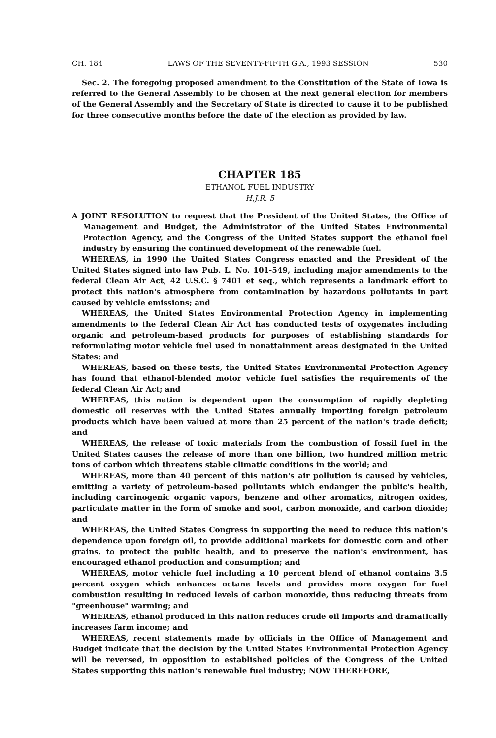CH. 184 LAWS OF THE SEVENTY-FIFTH G.A., 1993 SESSION 530
Sec. 2. The foregoing proposed amendment to the Constitution of the State of Iowa is referred to the General Assembly to be chosen at the next general election for members of the General Assembly and the Secretary of State is directed to cause it to be published for three consecutive months before the date of the election as provided by law.
CHAPTER 185
ETHANOL FUEL INDUSTRY
H.J.R. 5
A JOINT RESOLUTION to request that the President of the United States, the Office of Management and Budget, the Administrator of the United States Environmental Protection Agency, and the Congress of the United States support the ethanol fuel industry by ensuring the continued development of the renewable fuel.
WHEREAS, in 1990 the United States Congress enacted and the President of the United States signed into law Pub. L. No. 101-549, including major amendments to the federal Clean Air Act, 42 U.S.C. § 7401 et seq., which represents a landmark effort to protect this nation's atmosphere from contamination by hazardous pollutants in part caused by vehicle emissions; and
WHEREAS, the United States Environmental Protection Agency in implementing amendments to the federal Clean Air Act has conducted tests of oxygenates including organic and petroleum-based products for purposes of establishing standards for reformulating motor vehicle fuel used in nonattainment areas designated in the United States; and
WHEREAS, based on these tests, the United States Environmental Protection Agency has found that ethanol-blended motor vehicle fuel satisfies the requirements of the federal Clean Air Act; and
WHEREAS, this nation is dependent upon the consumption of rapidly depleting domestic oil reserves with the United States annually importing foreign petroleum products which have been valued at more than 25 percent of the nation's trade deficit; and
WHEREAS, the release of toxic materials from the combustion of fossil fuel in the United States causes the release of more than one billion, two hundred million metric tons of carbon which threatens stable climatic conditions in the world; and
WHEREAS, more than 40 percent of this nation's air pollution is caused by vehicles, emitting a variety of petroleum-based pollutants which endanger the public's health, including carcinogenic organic vapors, benzene and other aromatics, nitrogen oxides, particulate matter in the form of smoke and soot, carbon monoxide, and carbon dioxide; and
WHEREAS, the United States Congress in supporting the need to reduce this nation's dependence upon foreign oil, to provide additional markets for domestic corn and other grains, to protect the public health, and to preserve the nation's environment, has encouraged ethanol production and consumption; and
WHEREAS, motor vehicle fuel including a 10 percent blend of ethanol contains 3.5 percent oxygen which enhances octane levels and provides more oxygen for fuel combustion resulting in reduced levels of carbon monoxide, thus reducing threats from "greenhouse" warming; and
WHEREAS, ethanol produced in this nation reduces crude oil imports and dramatically increases farm income; and
WHEREAS, recent statements made by officials in the Office of Management and Budget indicate that the decision by the United States Environmental Protection Agency will be reversed, in opposition to established policies of the Congress of the United States supporting this nation's renewable fuel industry; NOW THEREFORE,